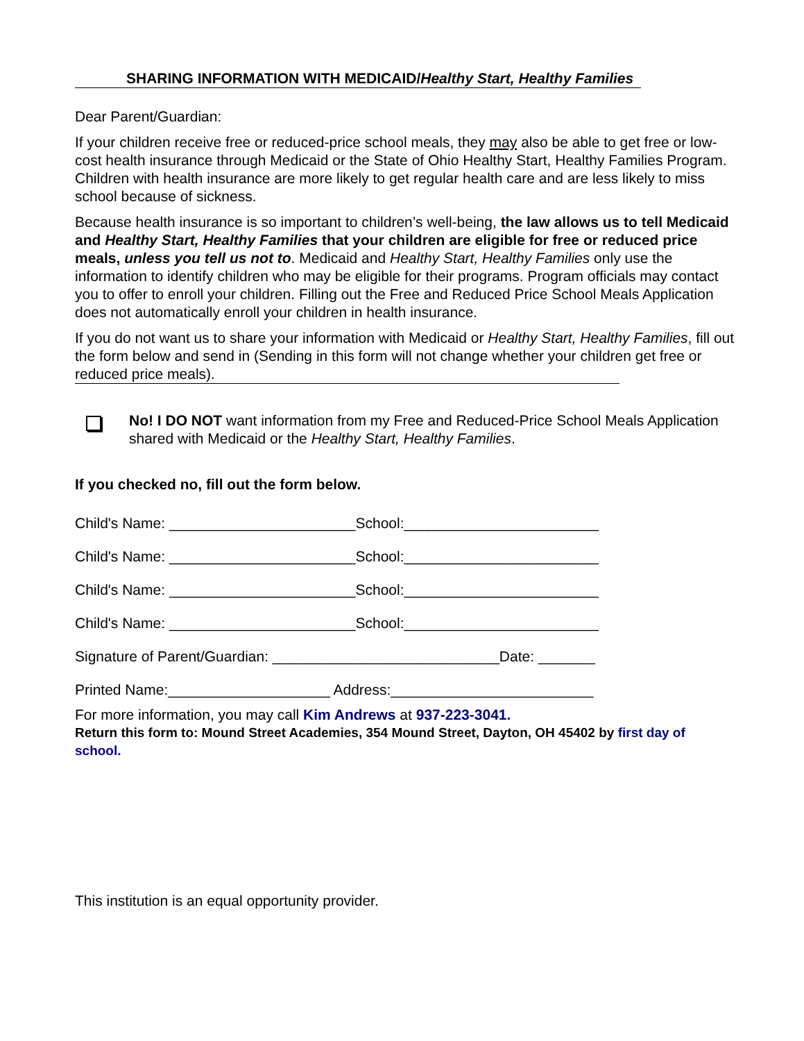SHARING INFORMATION WITH MEDICAID/Healthy Start, Healthy Families
Dear Parent/Guardian:
If your children receive free or reduced-price school meals, they may also be able to get free or low-cost health insurance through Medicaid or the State of Ohio Healthy Start, Healthy Families Program. Children with health insurance are more likely to get regular health care and are less likely to miss school because of sickness.
Because health insurance is so important to children’s well-being, the law allows us to tell Medicaid and Healthy Start, Healthy Families that your children are eligible for free or reduced price meals, unless you tell us not to. Medicaid and Healthy Start, Healthy Families only use the information to identify children who may be eligible for their programs. Program officials may contact you to offer to enroll your children. Filling out the Free and Reduced Price School Meals Application does not automatically enroll your children in health insurance.
If you do not want us to share your information with Medicaid or Healthy Start, Healthy Families, fill out the form below and send in (Sending in this form will not change whether your children get free or reduced price meals).
No! I DO NOT want information from my Free and Reduced-Price School Meals Application shared with Medicaid or the Healthy Start, Healthy Families.
If you checked no, fill out the form below.
Child's Name: _______________________School:________________________
Child's Name: _______________________School:________________________
Child's Name: _______________________School:________________________
Child's Name: _______________________School:________________________
Signature of Parent/Guardian: ____________________________Date: _______
Printed Name:____________________ Address:_________________________
For more information, you may call Kim Andrews at 937-223-3041.
Return this form to: Mound Street Academies, 354 Mound Street, Dayton, OH 45402 by first day of school.
This institution is an equal opportunity provider.